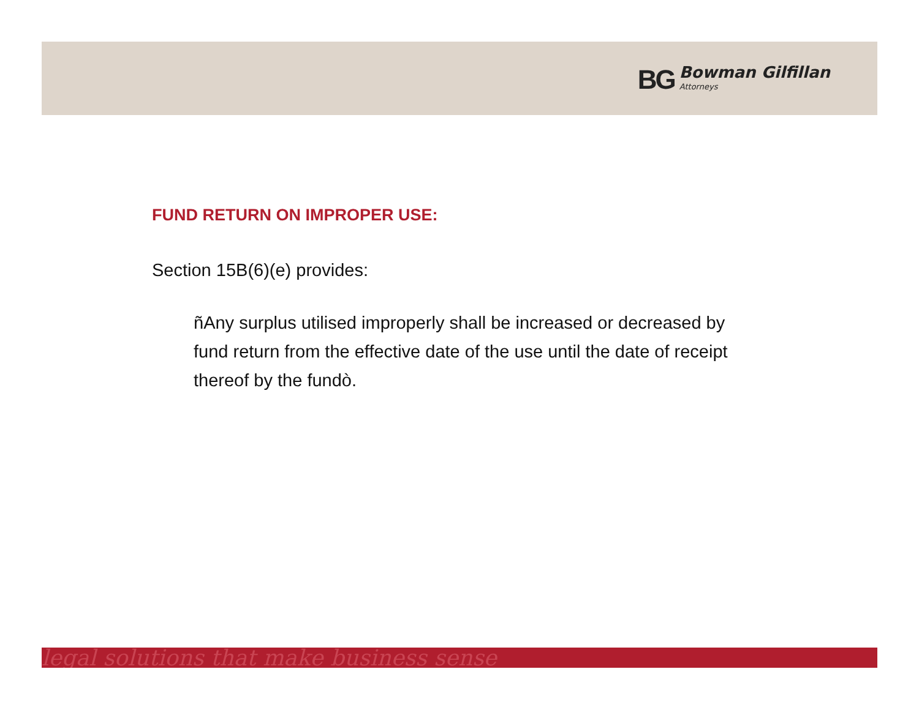BG Bowman Gilfillan
Attorneys
FUND RETURN ON IMPROPER USE:
Section 15B(6)(e) provides:
ñAny surplus utilised improperly shall be increased or decreased by fund return from the effective date of the use until the date of receipt thereof by the fundò.
legal solutions that make business sense